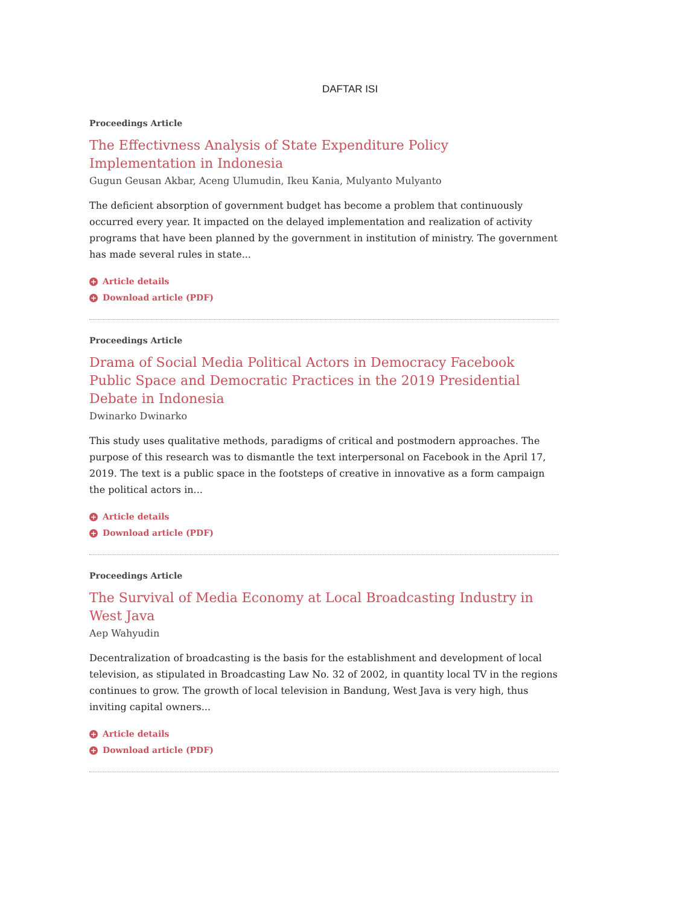DAFTAR ISI
Proceedings Article
The Effectivness Analysis of State Expenditure Policy Implementation in Indonesia
Gugun Geusan Akbar, Aceng Ulumudin, Ikeu Kania, Mulyanto Mulyanto
The deficient absorption of government budget has become a problem that continuously occurred every year. It impacted on the delayed implementation and realization of activity programs that have been planned by the government in institution of ministry. The government has made several rules in state...
+ Article details
+ Download article (PDF)
Proceedings Article
Drama of Social Media Political Actors in Democracy Facebook Public Space and Democratic Practices in the 2019 Presidential Debate in Indonesia
Dwinarko Dwinarko
This study uses qualitative methods, paradigms of critical and postmodern approaches. The purpose of this research was to dismantle the text interpersonal on Facebook in the April 17, 2019. The text is a public space in the footsteps of creative in innovative as a form campaign the political actors in...
+ Article details
+ Download article (PDF)
Proceedings Article
The Survival of Media Economy at Local Broadcasting Industry in West Java
Aep Wahyudin
Decentralization of broadcasting is the basis for the establishment and development of local television, as stipulated in Broadcasting Law No. 32 of 2002, in quantity local TV in the regions continues to grow. The growth of local television in Bandung, West Java is very high, thus inviting capital owners...
+ Article details
+ Download article (PDF)